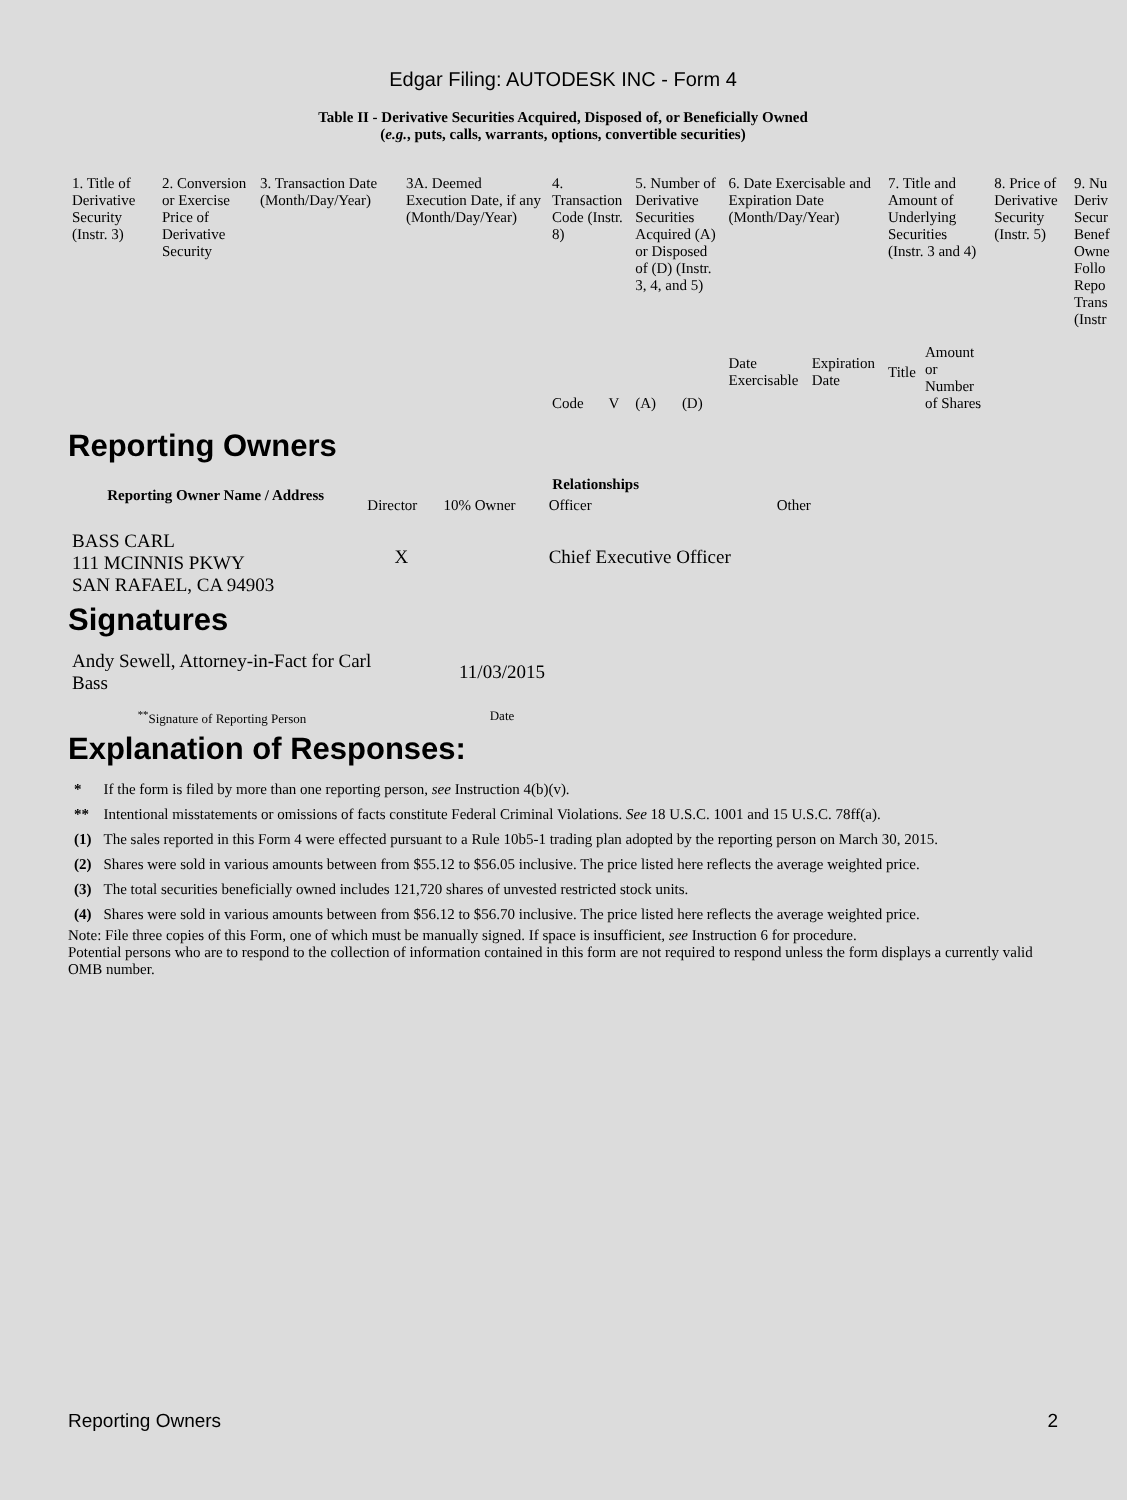Edgar Filing: AUTODESK INC - Form 4
Table II - Derivative Securities Acquired, Disposed of, or Beneficially Owned
(e.g., puts, calls, warrants, options, convertible securities)
| 1. Title of Derivative Security (Instr. 3) | 2. Conversion or Exercise Price of Derivative Security | 3. Transaction Date (Month/Day/Year) | 3A. Deemed Execution Date, if any (Month/Day/Year) | 4. Transaction Code (Instr. 8) | | 5. Number of Derivative Securities Acquired (A) or Disposed of (D) (Instr. 3, 4, and 5) | | 6. Date Exercisable and Expiration Date (Month/Day/Year) | | 7. Title and Amount of Underlying Securities (Instr. 3 and 4) | | 8. Price of Derivative Security (Instr. 5) | 9. Nu Deriv Secur Benef Owne Follo Repo Trans (Instr |
| | | | | Code | V | (A) | (D) | Date Exercisable | Expiration Date | Title | Amount or Number of Shares | | |
Reporting Owners
| Reporting Owner Name / Address | Relationships | | | |
| --- | --- | --- | --- | --- |
| | Director | 10% Owner | Officer | Other |
| BASS CARL 111 MCINNIS PKWY SAN RAFAEL, CA 94903 | X | | Chief Executive Officer | |
Signatures
| Andy Sewell, Attorney-in-Fact for Carl Bass | 11/03/2015 |
| <sup>**</sup> Signature of Reporting Person | Date |
Explanation of Responses:
| * | If the form is filed by more than one reporting person, see Instruction 4(b)(v). |
| ** | Intentional misstatements or omissions of facts constitute Federal Criminal Violations. See 18 U.S.C. 1001 and 15 U.S.C. 78ff(a). |
| (1) | The sales reported in this Form 4 were effected pursuant to a Rule 10b5-1 trading plan adopted by the reporting person on March 30, 2015. |
| (2) | Shares were sold in various amounts between from $55.12 to $56.05 inclusive. The price listed here reflects the average weighted price. |
| (3) | The total securities beneficially owned includes 121,720 shares of unvested restricted stock units. |
| (4) | Shares were sold in various amounts between from $56.12 to $56.70 inclusive. The price listed here reflects the average weighted price. |
Note: File three copies of this Form, one of which must be manually signed. If space is insufficient, see Instruction 6 for procedure.
Potential persons who are to respond to the collection of information contained in this form are not required to respond unless the form displays a currently valid OMB number.
Reporting Owners 2